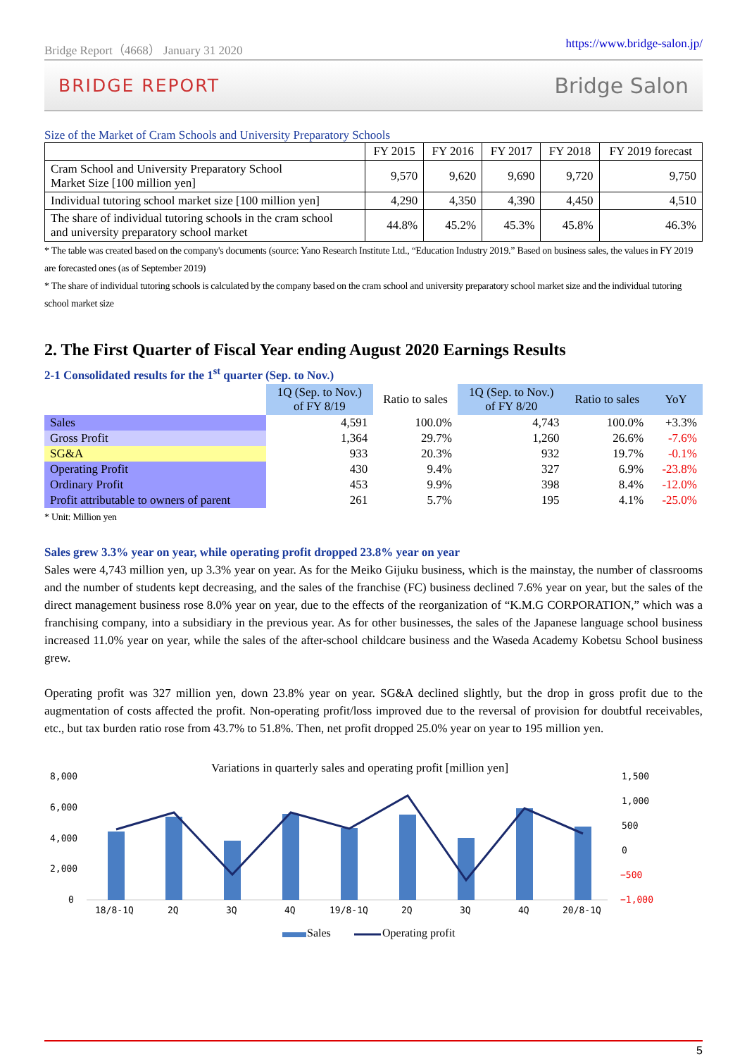Bridge Report（4668） January 31 2020 https://www.bridge-salon.jp/
BRIDGE REPORT Bridge Salon
Size of the Market of Cram Schools and University Preparatory Schools
| | FY 2015 | FY 2016 | FY 2017 | FY 2018 | FY 2019 forecast |
| --- | --- | --- | --- | --- | --- |
| Cram School and University Preparatory School Market Size [100 million yen] | 9,570 | 9,620 | 9,690 | 9,720 | 9,750 |
| Individual tutoring school market size [100 million yen] | 4,290 | 4,350 | 4,390 | 4,450 | 4,510 |
| The share of individual tutoring schools in the cram school and university preparatory school market | 44.8% | 45.2% | 45.3% | 45.8% | 46.3% |
* The table was created based on the company's documents (source: Yano Research Institute Ltd., “Education Industry 2019.” Based on business sales, the values in FY 2019 are forecasted ones (as of September 2019)
* The share of individual tutoring schools is calculated by the company based on the cram school and university preparatory school market size and the individual tutoring school market size
2. The First Quarter of Fiscal Year ending August 2020 Earnings Results
2-1 Consolidated results for the 1<sup>st</sup> quarter (Sep. to Nov.)
| | 1Q (Sep. to Nov.) of FY 8/19 | Ratio to sales | 1Q (Sep. to Nov.) of FY 8/20 | Ratio to sales | YoY |
| --- | --- | --- | --- | --- | --- |
| Sales | 4,591 | 100.0% | 4,743 | 100.0% | +3.3% |
| Gross Profit | 1,364 | 29.7% | 1,260 | 26.6% | -7.6% |
| SG&A | 933 | 20.3% | 932 | 19.7% | -0.1% |
| Operating Profit | 430 | 9.4% | 327 | 6.9% | -23.8% |
| Ordinary Profit | 453 | 9.9% | 398 | 8.4% | -12.0% |
| Profit attributable to owners of parent | 261 | 5.7% | 195 | 4.1% | -25.0% |
* Unit: Million yen
Sales grew 3.3% year on year, while operating profit dropped 23.8% year on year
Sales were 4,743 million yen, up 3.3% year on year. As for the Meiko Gijuku business, which is the mainstay, the number of classrooms and the number of students kept decreasing, and the sales of the franchise (FC) business declined 7.6% year on year, but the sales of the direct management business rose 8.0% year on year, due to the effects of the reorganization of “K.M.G CORPORATION,” which was a franchising company, into a subsidiary in the previous year. As for other businesses, the sales of the Japanese language school business increased 11.0% year on year, while the sales of the after-school childcare business and the Waseda Academy Kobetsu School business grew.
Operating profit was 327 million yen, down 23.8% year on year. SG&A declined slightly, but the drop in gross profit due to the augmentation of costs affected the profit. Non-operating profit/loss improved due to the reversal of provision for doubtful receivables, etc., but tax burden ratio rose from 43.7% to 51.8%. Then, net profit dropped 25.0% year on year to 195 million yen.
Variations in quarterly sales and operating profit [million yen]
8,000
6,000
4,000
2,000
0
1,500
1,000
500
0
−500
−1,000
18/8-1Q
2Q
3Q
4Q
19/8-1Q
2Q
3Q
4Q
20/8-1Q
Sales
Operating profit
5